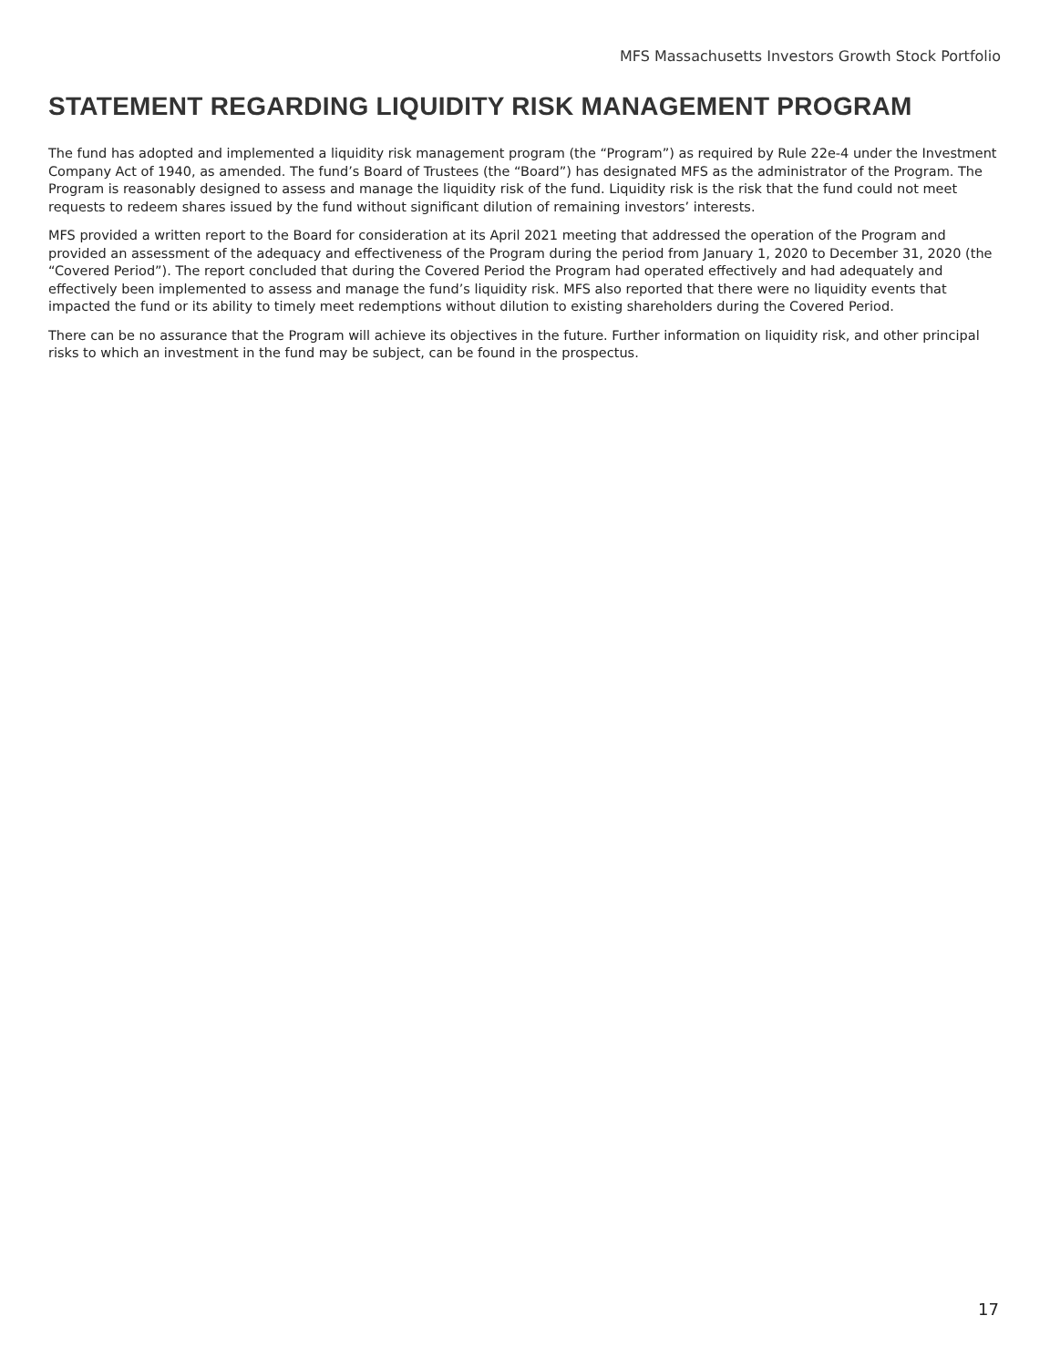MFS Massachusetts Investors Growth Stock Portfolio
STATEMENT REGARDING LIQUIDITY RISK MANAGEMENT PROGRAM
The fund has adopted and implemented a liquidity risk management program (the “Program”) as required by Rule 22e-4 under the Investment Company Act of 1940, as amended. The fund’s Board of Trustees (the “Board”) has designated MFS as the administrator of the Program. The Program is reasonably designed to assess and manage the liquidity risk of the fund. Liquidity risk is the risk that the fund could not meet requests to redeem shares issued by the fund without significant dilution of remaining investors’ interests.
MFS provided a written report to the Board for consideration at its April 2021 meeting that addressed the operation of the Program and provided an assessment of the adequacy and effectiveness of the Program during the period from January 1, 2020 to December 31, 2020 (the “Covered Period”). The report concluded that during the Covered Period the Program had operated effectively and had adequately and effectively been implemented to assess and manage the fund’s liquidity risk. MFS also reported that there were no liquidity events that impacted the fund or its ability to timely meet redemptions without dilution to existing shareholders during the Covered Period.
There can be no assurance that the Program will achieve its objectives in the future. Further information on liquidity risk, and other principal risks to which an investment in the fund may be subject, can be found in the prospectus.
17